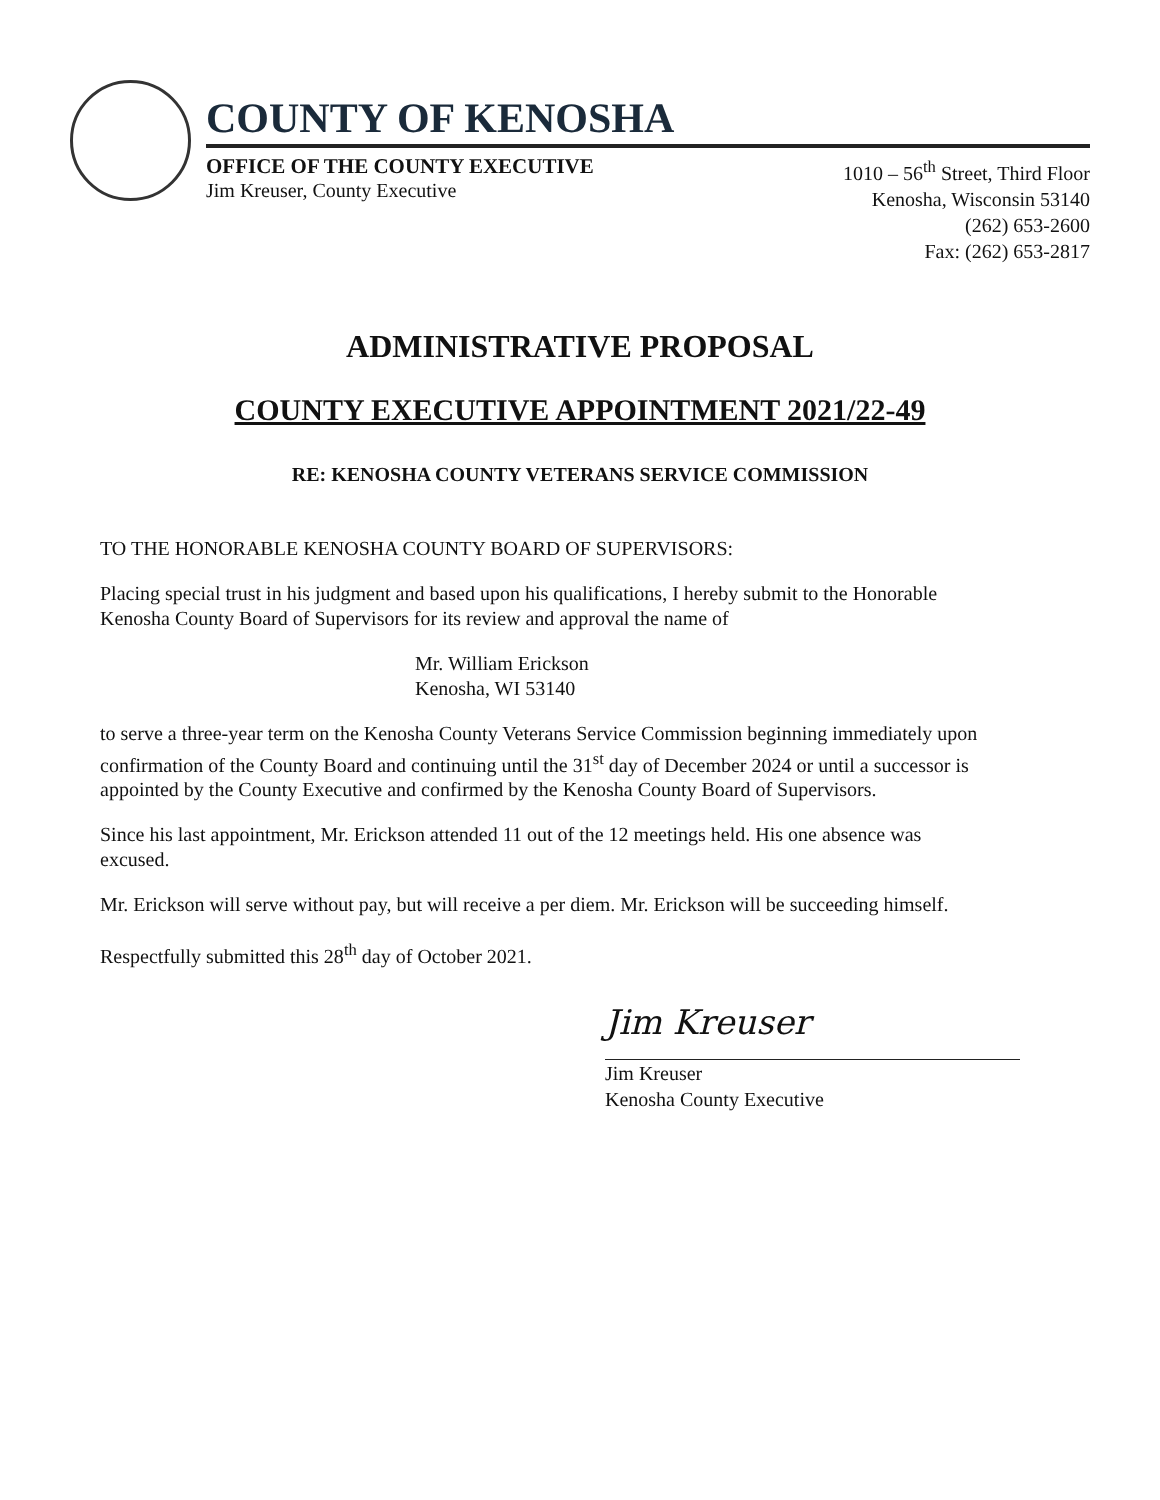COUNTY OF KENOSHA
OFFICE OF THE COUNTY EXECUTIVE
Jim Kreuser, County Executive
1010 – 56<sup>th</sup> Street, Third Floor
Kenosha, Wisconsin 53140
(262) 653-2600
Fax: (262) 653-2817
ADMINISTRATIVE PROPOSAL
COUNTY EXECUTIVE APPOINTMENT 2021/22-49
RE: KENOSHA COUNTY VETERANS SERVICE COMMISSION
TO THE HONORABLE KENOSHA COUNTY BOARD OF SUPERVISORS:
Placing special trust in his judgment and based upon his qualifications, I hereby submit to the Honorable Kenosha County Board of Supervisors for its review and approval the name of
Mr. William Erickson
Kenosha, WI 53140
to serve a three-year term on the Kenosha County Veterans Service Commission beginning immediately upon confirmation of the County Board and continuing until the 31<sup>st</sup> day of December 2024 or until a successor is appointed by the County Executive and confirmed by the Kenosha County Board of Supervisors.
Since his last appointment, Mr. Erickson attended 11 out of the 12 meetings held. His one absence was excused.
Mr. Erickson will serve without pay, but will receive a per diem. Mr. Erickson will be succeeding himself.
Respectfully submitted this 28<sup>th</sup> day of October 2021.
Jim Kreuser
Jim Kreuser
Kenosha County Executive